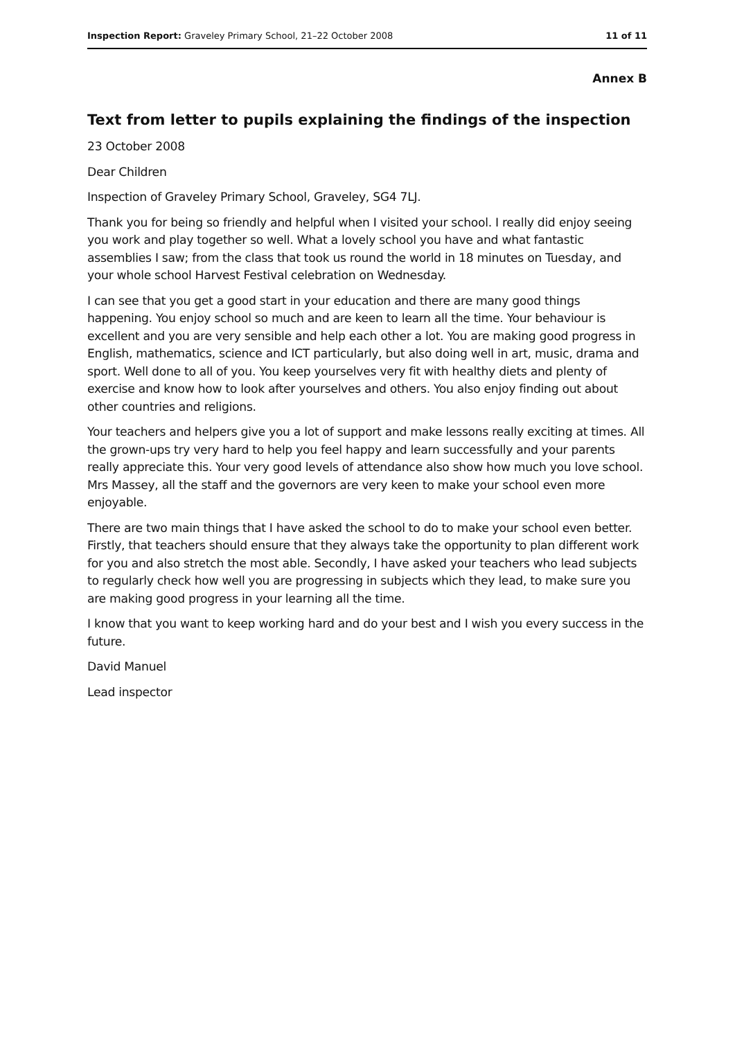Inspection Report: Graveley Primary School, 21–22 October 2008 11 of 11
Annex B
Text from letter to pupils explaining the findings of the inspection
23 October 2008
Dear Children
Inspection of Graveley Primary School, Graveley, SG4 7LJ.
Thank you for being so friendly and helpful when I visited your school. I really did enjoy seeing you work and play together so well. What a lovely school you have and what fantastic assemblies I saw; from the class that took us round the world in 18 minutes on Tuesday, and your whole school Harvest Festival celebration on Wednesday.
I can see that you get a good start in your education and there are many good things happening. You enjoy school so much and are keen to learn all the time. Your behaviour is excellent and you are very sensible and help each other a lot. You are making good progress in English, mathematics, science and ICT particularly, but also doing well in art, music, drama and sport. Well done to all of you. You keep yourselves very fit with healthy diets and plenty of exercise and know how to look after yourselves and others. You also enjoy finding out about other countries and religions.
Your teachers and helpers give you a lot of support and make lessons really exciting at times. All the grown-ups try very hard to help you feel happy and learn successfully and your parents really appreciate this. Your very good levels of attendance also show how much you love school. Mrs Massey, all the staff and the governors are very keen to make your school even more enjoyable.
There are two main things that I have asked the school to do to make your school even better. Firstly, that teachers should ensure that they always take the opportunity to plan different work for you and also stretch the most able. Secondly, I have asked your teachers who lead subjects to regularly check how well you are progressing in subjects which they lead, to make sure you are making good progress in your learning all the time.
I know that you want to keep working hard and do your best and I wish you every success in the future.
David Manuel
Lead inspector